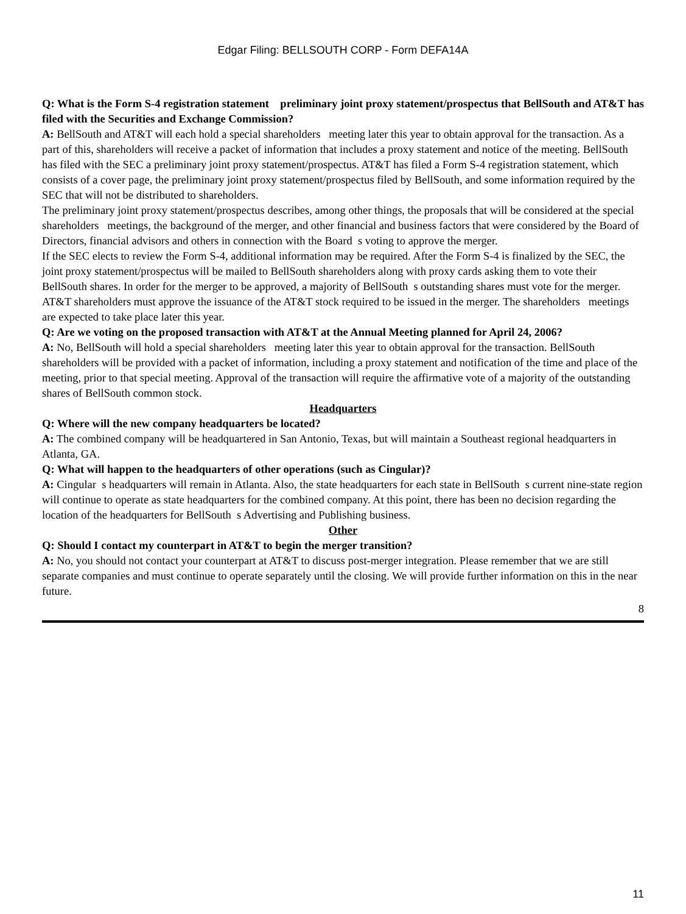Edgar Filing: BELLSOUTH CORP - Form DEFA14A
Q: What is the Form S-4 registration statement preliminary joint proxy statement/prospectus that BellSouth and AT&T has filed with the Securities and Exchange Commission?
A: BellSouth and AT&T will each hold a special shareholders meeting later this year to obtain approval for the transaction. As a part of this, shareholders will receive a packet of information that includes a proxy statement and notice of the meeting. BellSouth has filed with the SEC a preliminary joint proxy statement/prospectus. AT&T has filed a Form S-4 registration statement, which consists of a cover page, the preliminary joint proxy statement/prospectus filed by BellSouth, and some information required by the SEC that will not be distributed to shareholders.
The preliminary joint proxy statement/prospectus describes, among other things, the proposals that will be considered at the special shareholders meetings, the background of the merger, and other financial and business factors that were considered by the Board of Directors, financial advisors and others in connection with the Board s voting to approve the merger.
If the SEC elects to review the Form S-4, additional information may be required. After the Form S-4 is finalized by the SEC, the joint proxy statement/prospectus will be mailed to BellSouth shareholders along with proxy cards asking them to vote their BellSouth shares. In order for the merger to be approved, a majority of BellSouth s outstanding shares must vote for the merger. AT&T shareholders must approve the issuance of the AT&T stock required to be issued in the merger. The shareholders meetings are expected to take place later this year.
Q: Are we voting on the proposed transaction with AT&T at the Annual Meeting planned for April 24, 2006?
A: No, BellSouth will hold a special shareholders meeting later this year to obtain approval for the transaction. BellSouth shareholders will be provided with a packet of information, including a proxy statement and notification of the time and place of the meeting, prior to that special meeting. Approval of the transaction will require the affirmative vote of a majority of the outstanding shares of BellSouth common stock.
Headquarters
Q: Where will the new company headquarters be located?
A: The combined company will be headquartered in San Antonio, Texas, but will maintain a Southeast regional headquarters in Atlanta, GA.
Q: What will happen to the headquarters of other operations (such as Cingular)?
A: Cingular s headquarters will remain in Atlanta. Also, the state headquarters for each state in BellSouth s current nine-state region will continue to operate as state headquarters for the combined company. At this point, there has been no decision regarding the location of the headquarters for BellSouth s Advertising and Publishing business.
Other
Q: Should I contact my counterpart in AT&T to begin the merger transition?
A: No, you should not contact your counterpart at AT&T to discuss post-merger integration. Please remember that we are still separate companies and must continue to operate separately until the closing. We will provide further information on this in the near future.
8
11